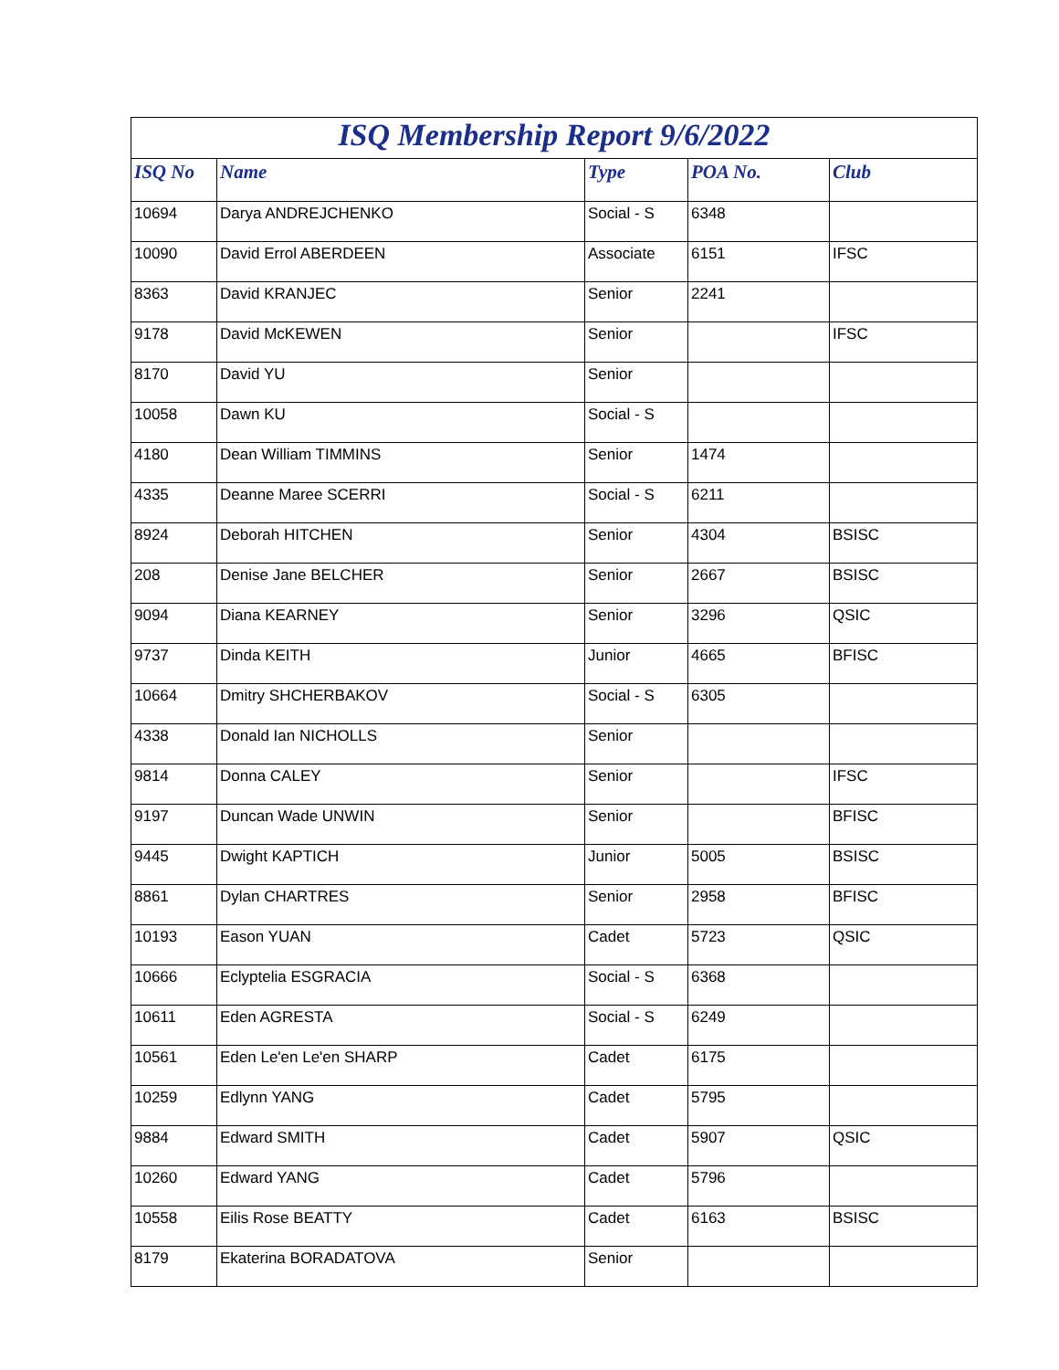| ISQ Membership Report 9/6/2022 | | | | |
| ISQ No | Name | Type | POA No. | Club |
| 10694 | Darya ANDREJCHENKO | Social - S | 6348 | |
| 10090 | David Errol ABERDEEN | Associate | 6151 | IFSC |
| 8363 | David KRANJEC | Senior | 2241 | |
| 9178 | David McKEWEN | Senior | | IFSC |
| 8170 | David YU | Senior | | |
| 10058 | Dawn KU | Social - S | | |
| 4180 | Dean William TIMMINS | Senior | 1474 | |
| 4335 | Deanne Maree SCERRI | Social - S | 6211 | |
| 8924 | Deborah HITCHEN | Senior | 4304 | BSISC |
| 208 | Denise Jane BELCHER | Senior | 2667 | BSISC |
| 9094 | Diana KEARNEY | Senior | 3296 | QSIC |
| 9737 | Dinda KEITH | Junior | 4665 | BFISC |
| 10664 | Dmitry SHCHERBAKOV | Social - S | 6305 | |
| 4338 | Donald Ian NICHOLLS | Senior | | |
| 9814 | Donna CALEY | Senior | | IFSC |
| 9197 | Duncan Wade UNWIN | Senior | | BFISC |
| 9445 | Dwight KAPTICH | Junior | 5005 | BSISC |
| 8861 | Dylan CHARTRES | Senior | 2958 | BFISC |
| 10193 | Eason YUAN | Cadet | 5723 | QSIC |
| 10666 | Eclyptelia ESGRACIA | Social - S | 6368 | |
| 10611 | Eden AGRESTA | Social - S | 6249 | |
| 10561 | Eden Le'en Le'en SHARP | Cadet | 6175 | |
| 10259 | Edlynn YANG | Cadet | 5795 | |
| 9884 | Edward SMITH | Cadet | 5907 | QSIC |
| 10260 | Edward YANG | Cadet | 5796 | |
| 10558 | Eilis Rose BEATTY | Cadet | 6163 | BSISC |
| 8179 | Ekaterina BORADATOVA | Senior | | |